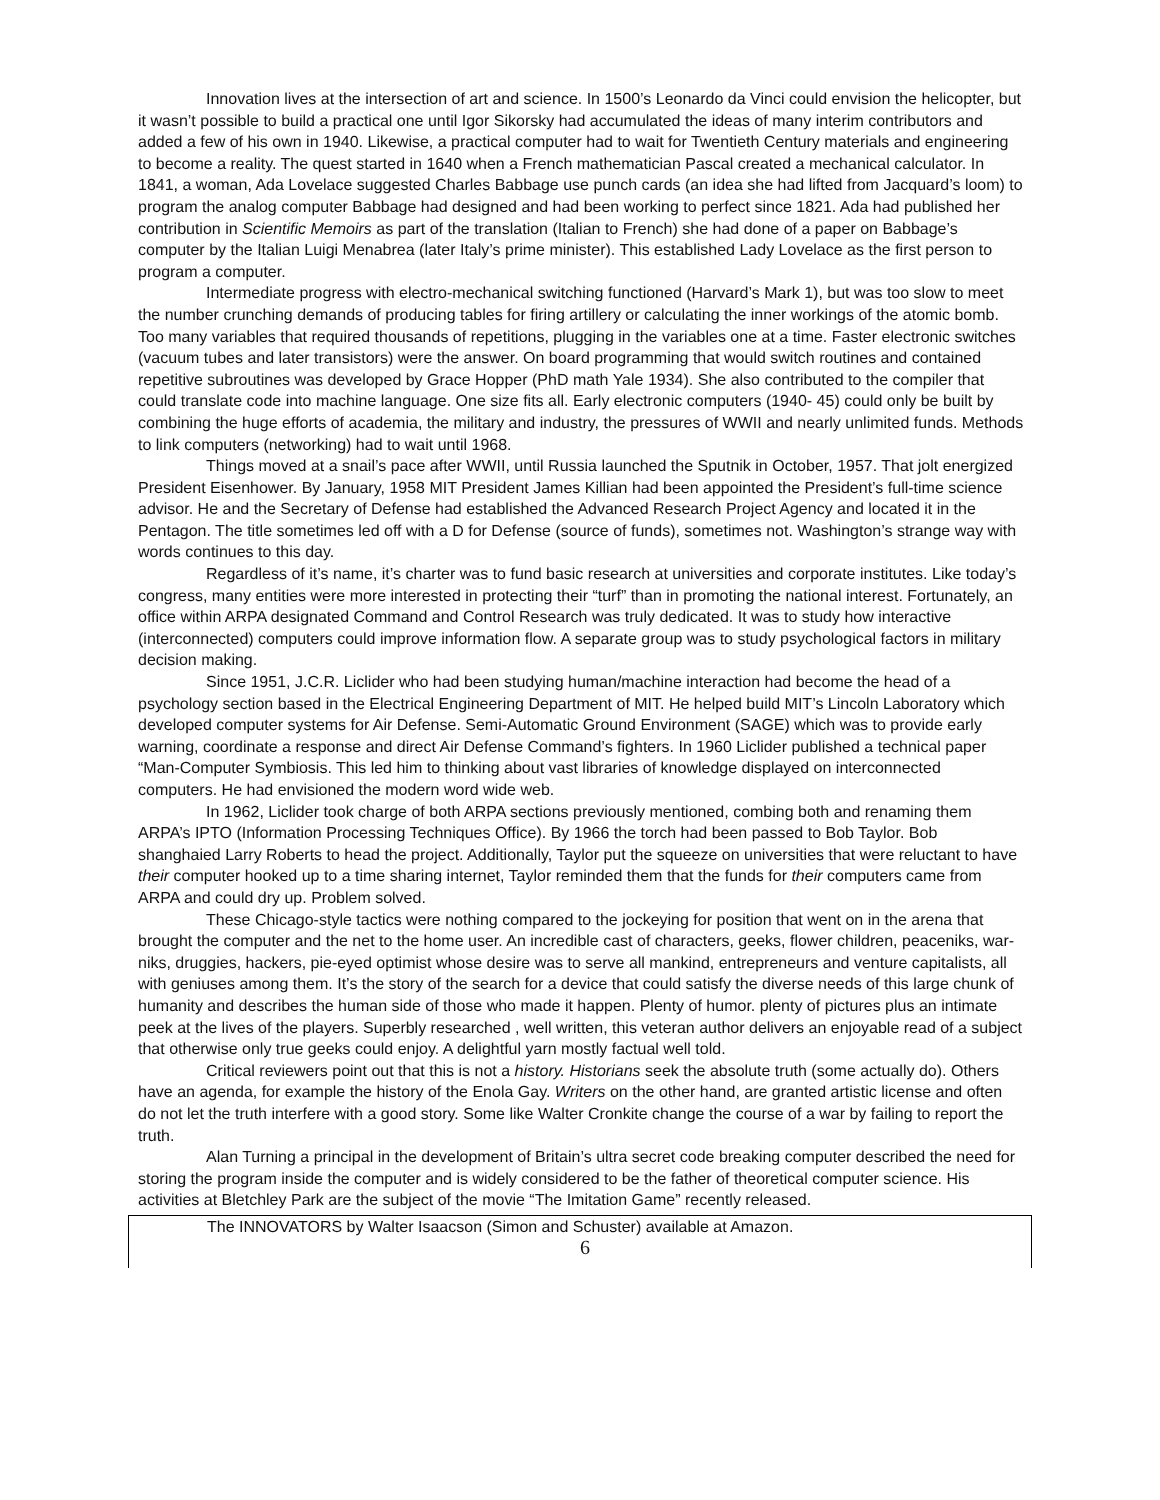Innovation lives at the intersection of art and science. In 1500’s Leonardo da Vinci could envision the helicopter, but it wasn’t possible to build a practical one until Igor Sikorsky had accumulated the ideas of many interim contributors and added a few of his own in 1940. Likewise, a practical computer had to wait for Twentieth Century materials and engineering to become a reality. The quest started in 1640 when a French mathematician Pascal created a mechanical calculator. In 1841, a woman, Ada Lovelace suggested Charles Babbage use punch cards (an idea she had lifted from Jacquard’s loom) to program the analog computer Babbage had designed and had been working to perfect since 1821. Ada had published her contribution in Scientific Memoirs as part of the translation (Italian to French) she had done of a paper on Babbage’s computer by the Italian Luigi Menabrea (later Italy’s prime minister). This established Lady Lovelace as the first person to program a computer.
Intermediate progress with electro-mechanical switching functioned (Harvard’s Mark 1), but was too slow to meet the number crunching demands of producing tables for firing artillery or calculating the inner workings of the atomic bomb. Too many variables that required thousands of repetitions, plugging in the variables one at a time. Faster electronic switches (vacuum tubes and later transistors) were the answer. On board programming that would switch routines and contained repetitive subroutines was developed by Grace Hopper (PhD math Yale 1934). She also contributed to the compiler that could translate code into machine language. One size fits all. Early electronic computers (1940- 45) could only be built by combining the huge efforts of academia, the military and industry, the pressures of WWII and nearly unlimited funds. Methods to link computers (networking) had to wait until 1968.
Things moved at a snail’s pace after WWII, until Russia launched the Sputnik in October, 1957. That jolt energized President Eisenhower. By January, 1958 MIT President James Killian had been appointed the President’s full-time science advisor. He and the Secretary of Defense had established the Advanced Research Project Agency and located it in the Pentagon. The title sometimes led off with a D for Defense (source of funds), sometimes not. Washington’s strange way with words continues to this day.
Regardless of it’s name, it’s charter was to fund basic research at universities and corporate institutes. Like today’s congress, many entities were more interested in protecting their “turf” than in promoting the national interest. Fortunately, an office within ARPA designated Command and Control Research was truly dedicated. It was to study how interactive (interconnected) computers could improve information flow. A separate group was to study psychological factors in military decision making.
Since 1951, J.C.R. Liclider who had been studying human/machine interaction had become the head of a psychology section based in the Electrical Engineering Department of MIT. He helped build MIT’s Lincoln Laboratory which developed computer systems for Air Defense. Semi-Automatic Ground Environment (SAGE) which was to provide early warning, coordinate a response and direct Air Defense Command’s fighters. In 1960 Liclider published a technical paper “Man-Computer Symbiosis. This led him to thinking about vast libraries of knowledge displayed on interconnected computers. He had envisioned the modern word wide web.
In 1962, Liclider took charge of both ARPA sections previously mentioned, combing both and renaming them ARPA’s IPTO (Information Processing Techniques Office). By 1966 the torch had been passed to Bob Taylor. Bob shanghaied Larry Roberts to head the project. Additionally, Taylor put the squeeze on universities that were reluctant to have their computer hooked up to a time sharing internet, Taylor reminded them that the funds for their computers came from ARPA and could dry up. Problem solved.
These Chicago-style tactics were nothing compared to the jockeying for position that went on in the arena that brought the computer and the net to the home user. An incredible cast of characters, geeks, flower children, peaceniks, war-niks, druggies, hackers, pie-eyed optimist whose desire was to serve all mankind, entrepreneurs and venture capitalists, all with geniuses among them. It’s the story of the search for a device that could satisfy the diverse needs of this large chunk of humanity and describes the human side of those who made it happen. Plenty of humor. plenty of pictures plus an intimate peek at the lives of the players. Superbly researched , well written, this veteran author delivers an enjoyable read of a subject that otherwise only true geeks could enjoy. A delightful yarn mostly factual well told.
Critical reviewers point out that this is not a history. Historians seek the absolute truth (some actually do). Others have an agenda, for example the history of the Enola Gay. Writers on the other hand, are granted artistic license and often do not let the truth interfere with a good story. Some like Walter Cronkite change the course of a war by failing to report the truth.
Alan Turning a principal in the development of Britain’s ultra secret code breaking computer described the need for storing the program inside the computer and is widely considered to be the father of theoretical computer science. His activities at Bletchley Park are the subject of the movie “The Imitation Game” recently released.
The INNOVATORS by Walter Isaacson (Simon and Schuster) available at Amazon.
6